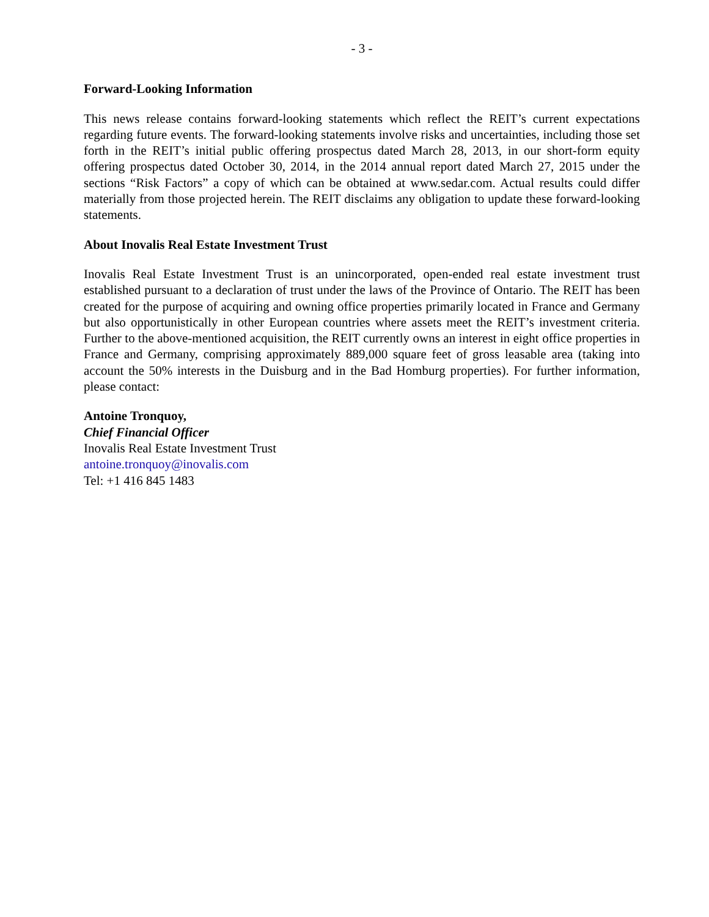- 3 -
Forward-Looking Information
This news release contains forward-looking statements which reflect the REIT’s current expectations regarding future events. The forward-looking statements involve risks and uncertainties, including those set forth in the REIT’s initial public offering prospectus dated March 28, 2013, in our short-form equity offering prospectus dated October 30, 2014, in the 2014 annual report dated March 27, 2015 under the sections “Risk Factors” a copy of which can be obtained at www.sedar.com. Actual results could differ materially from those projected herein. The REIT disclaims any obligation to update these forward-looking statements.
About Inovalis Real Estate Investment Trust
Inovalis Real Estate Investment Trust is an unincorporated, open-ended real estate investment trust established pursuant to a declaration of trust under the laws of the Province of Ontario. The REIT has been created for the purpose of acquiring and owning office properties primarily located in France and Germany but also opportunistically in other European countries where assets meet the REIT’s investment criteria. Further to the above-mentioned acquisition, the REIT currently owns an interest in eight office properties in France and Germany, comprising approximately 889,000 square feet of gross leasable area (taking into account the 50% interests in the Duisburg and in the Bad Homburg properties). For further information, please contact:
Antoine Tronquoy,
Chief Financial Officer
Inovalis Real Estate Investment Trust
antoine.tronquoy@inovalis.com
Tel: +1 416 845 1483